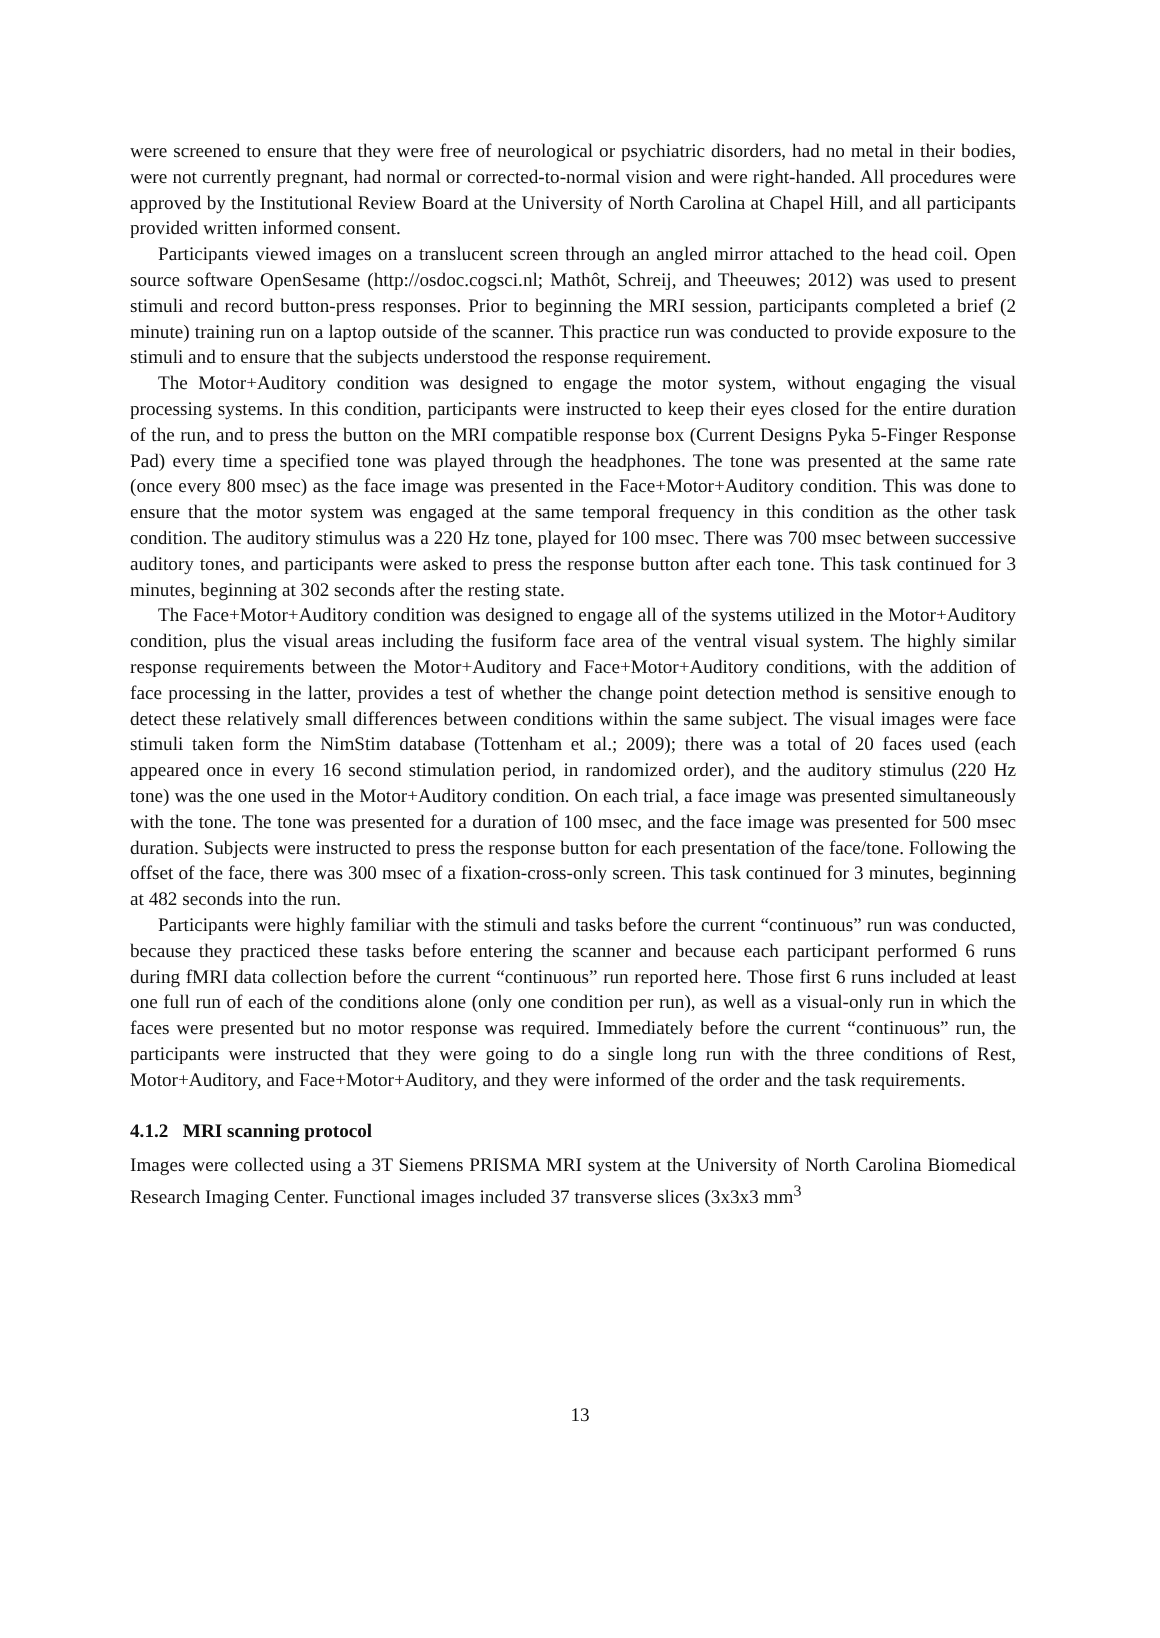were screened to ensure that they were free of neurological or psychiatric disorders, had no metal in their bodies, were not currently pregnant, had normal or corrected-to-normal vision and were right-handed. All procedures were approved by the Institutional Review Board at the University of North Carolina at Chapel Hill, and all participants provided written informed consent.
Participants viewed images on a translucent screen through an angled mirror attached to the head coil. Open source software OpenSesame (http://osdoc.cogsci.nl; Mathôt, Schreij, and Theeuwes; 2012) was used to present stimuli and record button-press responses. Prior to beginning the MRI session, participants completed a brief (2 minute) training run on a laptop outside of the scanner. This practice run was conducted to provide exposure to the stimuli and to ensure that the subjects understood the response requirement.
The Motor+Auditory condition was designed to engage the motor system, without engaging the visual processing systems. In this condition, participants were instructed to keep their eyes closed for the entire duration of the run, and to press the button on the MRI compatible response box (Current Designs Pyka 5-Finger Response Pad) every time a specified tone was played through the headphones. The tone was presented at the same rate (once every 800 msec) as the face image was presented in the Face+Motor+Auditory condition. This was done to ensure that the motor system was engaged at the same temporal frequency in this condition as the other task condition. The auditory stimulus was a 220 Hz tone, played for 100 msec. There was 700 msec between successive auditory tones, and participants were asked to press the response button after each tone. This task continued for 3 minutes, beginning at 302 seconds after the resting state.
The Face+Motor+Auditory condition was designed to engage all of the systems utilized in the Motor+Auditory condition, plus the visual areas including the fusiform face area of the ventral visual system. The highly similar response requirements between the Motor+Auditory and Face+Motor+Auditory conditions, with the addition of face processing in the latter, provides a test of whether the change point detection method is sensitive enough to detect these relatively small differences between conditions within the same subject. The visual images were face stimuli taken form the NimStim database (Tottenham et al.; 2009); there was a total of 20 faces used (each appeared once in every 16 second stimulation period, in randomized order), and the auditory stimulus (220 Hz tone) was the one used in the Motor+Auditory condition. On each trial, a face image was presented simultaneously with the tone. The tone was presented for a duration of 100 msec, and the face image was presented for 500 msec duration. Subjects were instructed to press the response button for each presentation of the face/tone. Following the offset of the face, there was 300 msec of a fixation-cross-only screen. This task continued for 3 minutes, beginning at 482 seconds into the run.
Participants were highly familiar with the stimuli and tasks before the current “continuous” run was conducted, because they practiced these tasks before entering the scanner and because each participant performed 6 runs during fMRI data collection before the current “continuous” run reported here. Those first 6 runs included at least one full run of each of the conditions alone (only one condition per run), as well as a visual-only run in which the faces were presented but no motor response was required. Immediately before the current “continuous” run, the participants were instructed that they were going to do a single long run with the three conditions of Rest, Motor+Auditory, and Face+Motor+Auditory, and they were informed of the order and the task requirements.
4.1.2 MRI scanning protocol
Images were collected using a 3T Siemens PRISMA MRI system at the University of North Carolina Biomedical Research Imaging Center. Functional images included 37 transverse slices (3x3x3 mm<sup>3</sup>
13